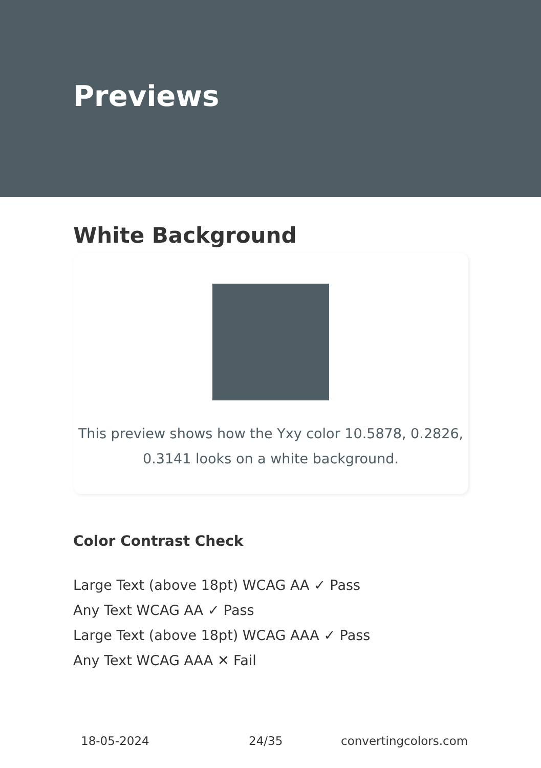Previews
White Background
This preview shows how the Yxy color 10.5878, 0.2826,
0.3141 looks on a white background.
Color Contrast Check
Large Text (above 18pt) WCAG AA ✓ Pass
Any Text WCAG AA ✓ Pass
Large Text (above 18pt) WCAG AAA ✓ Pass
Any Text WCAG AAA ✕ Fail
18-05-2024 24/35 convertingcolors.com